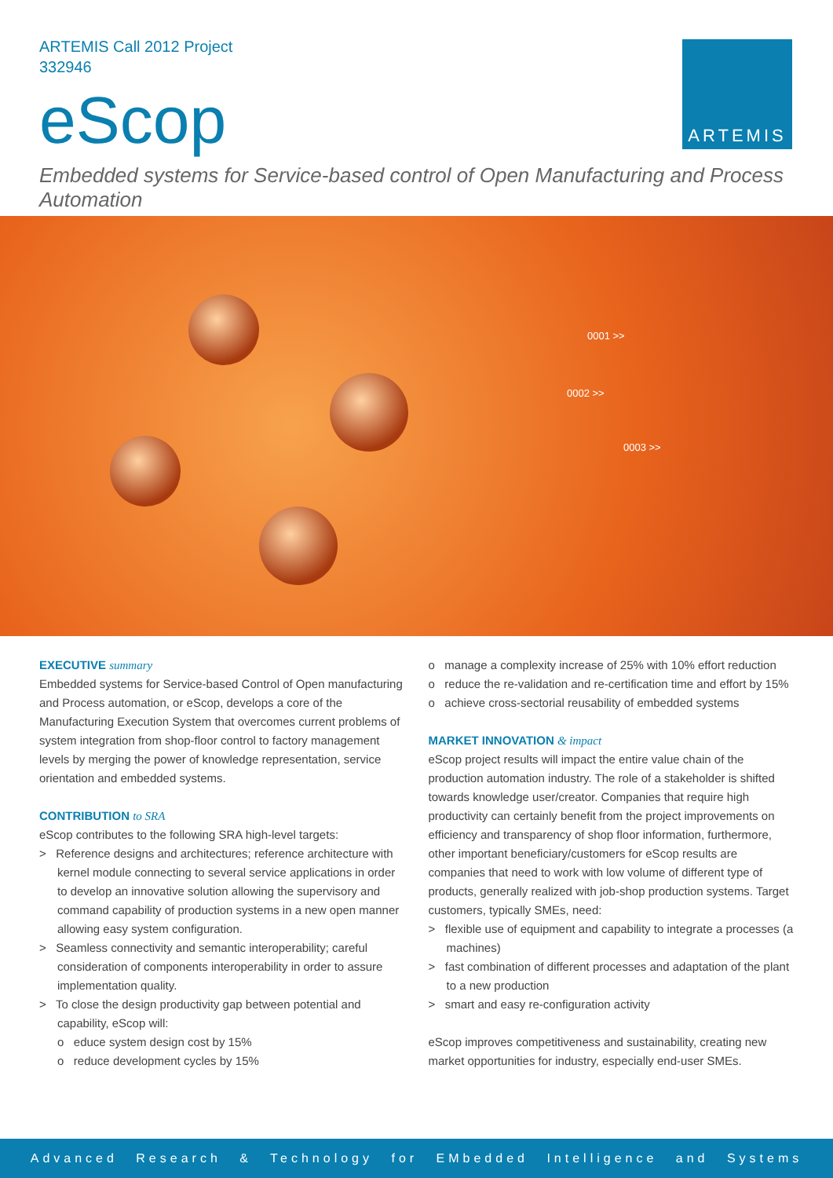ARTEMIS Call 2012 Project
332946
eScop
ARTEMIS
Embedded systems for Service-based control of Open Manufacturing and Process Automation
0001 >>
0002 >>
0003 >>
EXECUTIVE summary
Embedded systems for Service-based Control of Open manufacturing and Process automation, or eScop, develops a core of the Manufacturing Execution System that overcomes current problems of system integration from shop-floor control to factory management levels by merging the power of knowledge representation, service orientation and embedded systems.
CONTRIBUTION to SRA
eScop contributes to the following SRA high-level targets:
> Reference designs and architectures; reference architecture with kernel module connecting to several service applications in order to develop an innovative solution allowing the supervisory and command capability of production systems in a new open manner allowing easy system configuration.
> Seamless connectivity and semantic interoperability; careful consideration of components interoperability in order to assure implementation quality.
> To close the design productivity gap between potential and capability, eScop will:
o educe system design cost by 15%
o reduce development cycles by 15%
o manage a complexity increase of 25% with 10% effort reduction
o reduce the re-validation and re-certification time and effort by 15%
o achieve cross-sectorial reusability of embedded systems
MARKET INNOVATION & impact
eScop project results will impact the entire value chain of the production automation industry. The role of a stakeholder is shifted towards knowledge user/creator. Companies that require high productivity can certainly benefit from the project improvements on efficiency and transparency of shop floor information, furthermore, other important beneficiary/customers for eScop results are companies that need to work with low volume of different type of products, generally realized with job-shop production systems. Target customers, typically SMEs, need:
> flexible use of equipment and capability to integrate a processes (a machines)
> fast combination of different processes and adaptation of the plant to a new production
> smart and easy re-configuration activity
eScop improves competitiveness and sustainability, creating new market opportunities for industry, especially end-user SMEs.
Advanced Research & Technology for EMbedded Intelligence and Systems